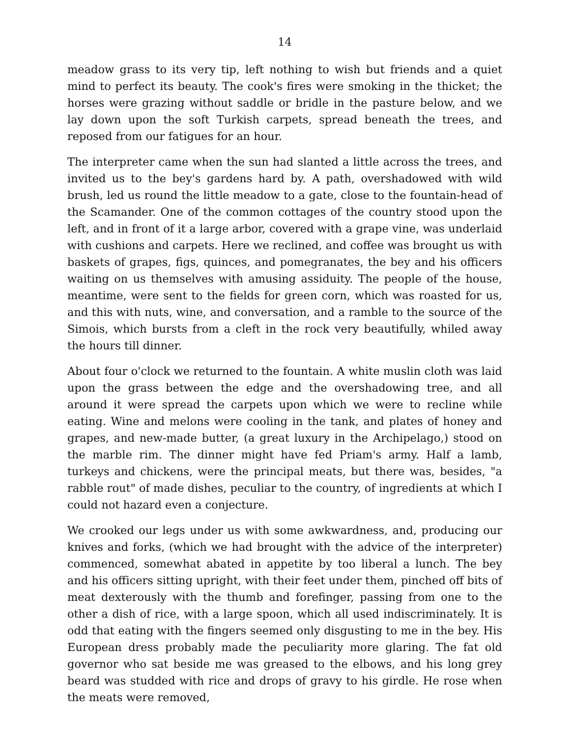14
meadow grass to its very tip, left nothing to wish but friends and a quiet mind to perfect its beauty. The cook's fires were smoking in the thicket; the horses were grazing without saddle or bridle in the pasture below, and we lay down upon the soft Turkish carpets, spread beneath the trees, and reposed from our fatigues for an hour.
The interpreter came when the sun had slanted a little across the trees, and invited us to the bey's gardens hard by. A path, overshadowed with wild brush, led us round the little meadow to a gate, close to the fountain-head of the Scamander. One of the common cottages of the country stood upon the left, and in front of it a large arbor, covered with a grape vine, was underlaid with cushions and carpets. Here we reclined, and coffee was brought us with baskets of grapes, figs, quinces, and pomegranates, the bey and his officers waiting on us themselves with amusing assiduity. The people of the house, meantime, were sent to the fields for green corn, which was roasted for us, and this with nuts, wine, and conversation, and a ramble to the source of the Simois, which bursts from a cleft in the rock very beautifully, whiled away the hours till dinner.
About four o'clock we returned to the fountain. A white muslin cloth was laid upon the grass between the edge and the overshadowing tree, and all around it were spread the carpets upon which we were to recline while eating. Wine and melons were cooling in the tank, and plates of honey and grapes, and new-made butter, (a great luxury in the Archipelago,) stood on the marble rim. The dinner might have fed Priam's army. Half a lamb, turkeys and chickens, were the principal meats, but there was, besides, "a rabble rout" of made dishes, peculiar to the country, of ingredients at which I could not hazard even a conjecture.
We crooked our legs under us with some awkwardness, and, producing our knives and forks, (which we had brought with the advice of the interpreter) commenced, somewhat abated in appetite by too liberal a lunch. The bey and his officers sitting upright, with their feet under them, pinched off bits of meat dexterously with the thumb and forefinger, passing from one to the other a dish of rice, with a large spoon, which all used indiscriminately. It is odd that eating with the fingers seemed only disgusting to me in the bey. His European dress probably made the peculiarity more glaring. The fat old governor who sat beside me was greased to the elbows, and his long grey beard was studded with rice and drops of gravy to his girdle. He rose when the meats were removed,